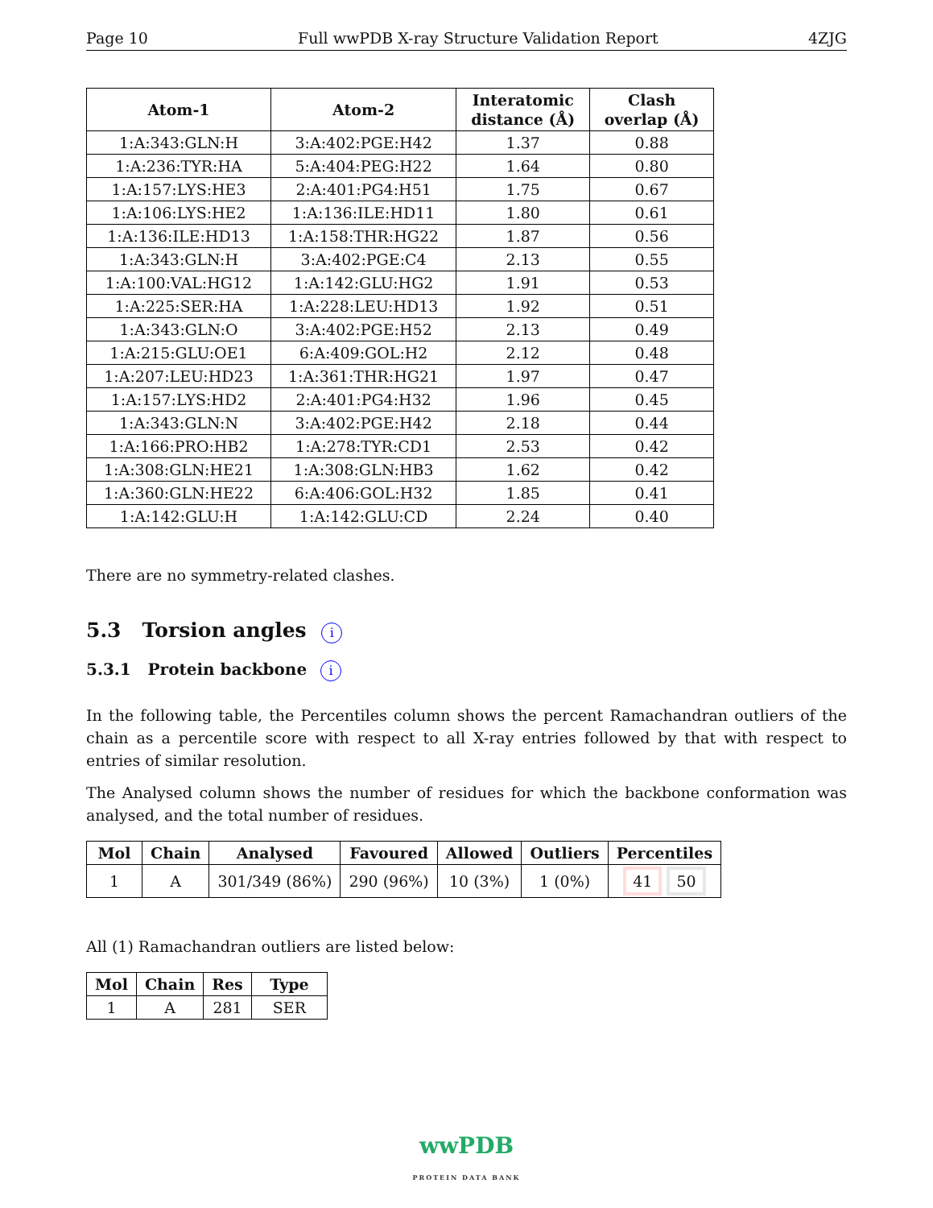Page 10 Full wwPDB X-ray Structure Validation Report 4ZJG
| Atom-1 | Atom-2 | Interatomic distance (Å) | Clash overlap (Å) |
| --- | --- | --- | --- |
| 1:A:343:GLN:H | 3:A:402:PGE:H42 | 1.37 | 0.88 |
| 1:A:236:TYR:HA | 5:A:404:PEG:H22 | 1.64 | 0.80 |
| 1:A:157:LYS:HE3 | 2:A:401:PG4:H51 | 1.75 | 0.67 |
| 1:A:106:LYS:HE2 | 1:A:136:ILE:HD11 | 1.80 | 0.61 |
| 1:A:136:ILE:HD13 | 1:A:158:THR:HG22 | 1.87 | 0.56 |
| 1:A:343:GLN:H | 3:A:402:PGE:C4 | 2.13 | 0.55 |
| 1:A:100:VAL:HG12 | 1:A:142:GLU:HG2 | 1.91 | 0.53 |
| 1:A:225:SER:HA | 1:A:228:LEU:HD13 | 1.92 | 0.51 |
| 1:A:343:GLN:O | 3:A:402:PGE:H52 | 2.13 | 0.49 |
| 1:A:215:GLU:OE1 | 6:A:409:GOL:H2 | 2.12 | 0.48 |
| 1:A:207:LEU:HD23 | 1:A:361:THR:HG21 | 1.97 | 0.47 |
| 1:A:157:LYS:HD2 | 2:A:401:PG4:H32 | 1.96 | 0.45 |
| 1:A:343:GLN:N | 3:A:402:PGE:H42 | 2.18 | 0.44 |
| 1:A:166:PRO:HB2 | 1:A:278:TYR:CD1 | 2.53 | 0.42 |
| 1:A:308:GLN:HE21 | 1:A:308:GLN:HB3 | 1.62 | 0.42 |
| 1:A:360:GLN:HE22 | 6:A:406:GOL:H32 | 1.85 | 0.41 |
| 1:A:142:GLU:H | 1:A:142:GLU:CD | 2.24 | 0.40 |
There are no symmetry-related clashes.
5.3 Torsion angles i
5.3.1 Protein backbone i
In the following table, the Percentiles column shows the percent Ramachandran outliers of the chain as a percentile score with respect to all X-ray entries followed by that with respect to entries of similar resolution.
The Analysed column shows the number of residues for which the backbone conformation was analysed, and the total number of residues.
| Mol | Chain | Analysed | Favoured | Allowed | Outliers | Percentiles |
| --- | --- | --- | --- | --- | --- | --- |
| 1 | A | 301/349 (86%) | 290 (96%) | 10 (3%) | 1 (0%) | 41 50 |
All (1) Ramachandran outliers are listed below:
| Mol | Chain | Res | Type |
| --- | --- | --- | --- |
| 1 | A | 281 | SER |
wwPDB
PROTEIN DATA BANK